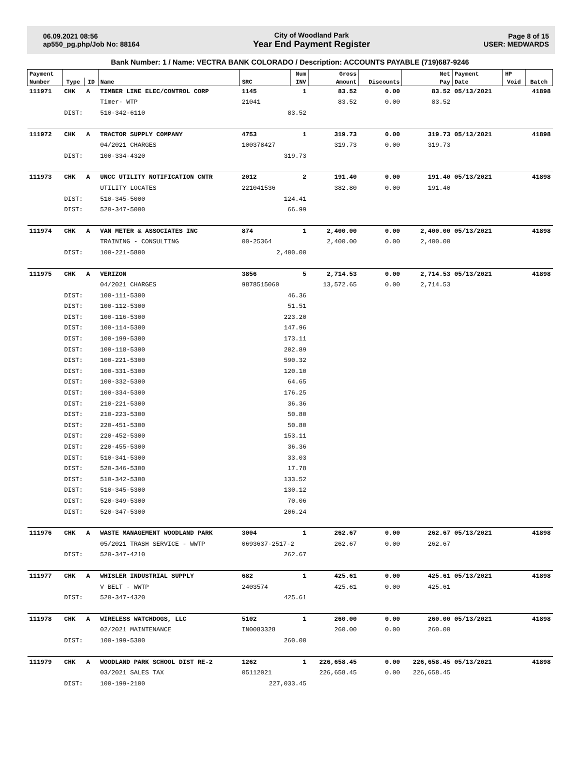06.09.2021 08:56
ap550_pg.php/Job No: 88164
City of Woodland Park
Year End Payment Register
Page 8 of 15
USER: MEDWARDS
Bank Number: 1 / Name: VECTRA BANK COLORADO / Description: ACCOUNTS PAYABLE (719)687-9246
| Payment | | | | | Num | Gross | | Net | Payment | HP | |
| --- | --- | --- | --- | --- | --- | --- | --- | --- | --- | --- | --- |
| Number | Type | ID | Name | SRC | INV | Amount | Discounts | Pay | Date | Void | Batch |
| 111971 | CHK | A | TIMBER LINE ELEC/CONTROL CORP | 1145 | 1 | 83.52 | 0.00 | 83.52 | 05/13/2021 | | 41898 |
| | | | Timer- WTP | 21041 | | 83.52 | 0.00 | 83.52 | | | |
| | DIST: | | 510-342-6110 | 83.52 | | | | | | | |
| 111972 | CHK | A | TRACTOR SUPPLY COMPANY | 4753 | 1 | 319.73 | 0.00 | 319.73 | 05/13/2021 | | 41898 |
| | | | 04/2021 CHARGES | 100378427 | | 319.73 | 0.00 | 319.73 | | | |
| | DIST: | | 100-334-4320 | 319.73 | | | | | | | |
| 111973 | CHK | A | UNCC UTILITY NOTIFICATION CNTR | 2012 | 2 | 191.40 | 0.00 | 191.40 | 05/13/2021 | | 41898 |
| | | | UTILITY LOCATES | 221041536 | | 382.80 | 0.00 | 191.40 | | | |
| | DIST: | | 510-345-5000 | 124.41 | | | | | | | |
| | DIST: | | 520-347-5000 | 66.99 | | | | | | | |
| 111974 | CHK | A | VAN METER & ASSOCIATES INC | 874 | 1 | 2,400.00 | 0.00 | 2,400.00 | 05/13/2021 | | 41898 |
| | | | TRAINING - CONSULTING | 00-25364 | | 2,400.00 | 0.00 | 2,400.00 | | | |
| | DIST: | | 100-221-5800 | 2,400.00 | | | | | | | |
| 111975 | CHK | A | VERIZON | 3856 | 5 | 2,714.53 | 0.00 | 2,714.53 | 05/13/2021 | | 41898 |
| | | | 04/2021 CHARGES | 9878515060 | | 13,572.65 | 0.00 | 2,714.53 | | | |
| | DIST: | | 100-111-5300 | 46.36 | | | | | | | |
| | DIST: | | 100-112-5300 | 51.51 | | | | | | | |
| | DIST: | | 100-116-5300 | 223.20 | | | | | | | |
| | DIST: | | 100-114-5300 | 147.96 | | | | | | | |
| | DIST: | | 100-199-5300 | 173.11 | | | | | | | |
| | DIST: | | 100-118-5300 | 202.89 | | | | | | | |
| | DIST: | | 100-221-5300 | 590.32 | | | | | | | |
| | DIST: | | 100-331-5300 | 120.10 | | | | | | | |
| | DIST: | | 100-332-5300 | 64.65 | | | | | | | |
| | DIST: | | 100-334-5300 | 176.25 | | | | | | | |
| | DIST: | | 210-221-5300 | 36.36 | | | | | | | |
| | DIST: | | 210-223-5300 | 50.80 | | | | | | | |
| | DIST: | | 220-451-5300 | 50.80 | | | | | | | |
| | DIST: | | 220-452-5300 | 153.11 | | | | | | | |
| | DIST: | | 220-455-5300 | 36.36 | | | | | | | |
| | DIST: | | 510-341-5300 | 33.03 | | | | | | | |
| | DIST: | | 520-346-5300 | 17.78 | | | | | | | |
| | DIST: | | 510-342-5300 | 133.52 | | | | | | | |
| | DIST: | | 510-345-5300 | 130.12 | | | | | | | |
| | DIST: | | 520-349-5300 | 70.06 | | | | | | | |
| | DIST: | | 520-347-5300 | 206.24 | | | | | | | |
| 111976 | CHK | A | WASTE MANAGEMENT WOODLAND PARK | 3004 | 1 | 262.67 | 0.00 | 262.67 | 05/13/2021 | | 41898 |
| | | | 05/2021 TRASH SERVICE - WWTP | 0693637-2517-2 | | 262.67 | 0.00 | 262.67 | | | |
| | DIST: | | 520-347-4210 | 262.67 | | | | | | | |
| 111977 | CHK | A | WHISLER INDUSTRIAL SUPPLY | 682 | 1 | 425.61 | 0.00 | 425.61 | 05/13/2021 | | 41898 |
| | | | V BELT - WWTP | 2403574 | | 425.61 | 0.00 | 425.61 | | | |
| | DIST: | | 520-347-4320 | 425.61 | | | | | | | |
| 111978 | CHK | A | WIRELESS WATCHDOGS, LLC | 5102 | 1 | 260.00 | 0.00 | 260.00 | 05/13/2021 | | 41898 |
| | | | 02/2021 MAINTENANCE | IN0083328 | | 260.00 | 0.00 | 260.00 | | | |
| | DIST: | | 100-199-5300 | 260.00 | | | | | | | |
| 111979 | CHK | A | WOODLAND PARK SCHOOL DIST RE-2 | 1262 | 1 | 226,658.45 | 0.00 | 226,658.45 | 05/13/2021 | | 41898 |
| | | | 03/2021 SALES TAX | 05112021 | | 226,658.45 | 0.00 | 226,658.45 | | | |
| | DIST: | | 100-199-2100 | 227,033.45 | | | | | | | |